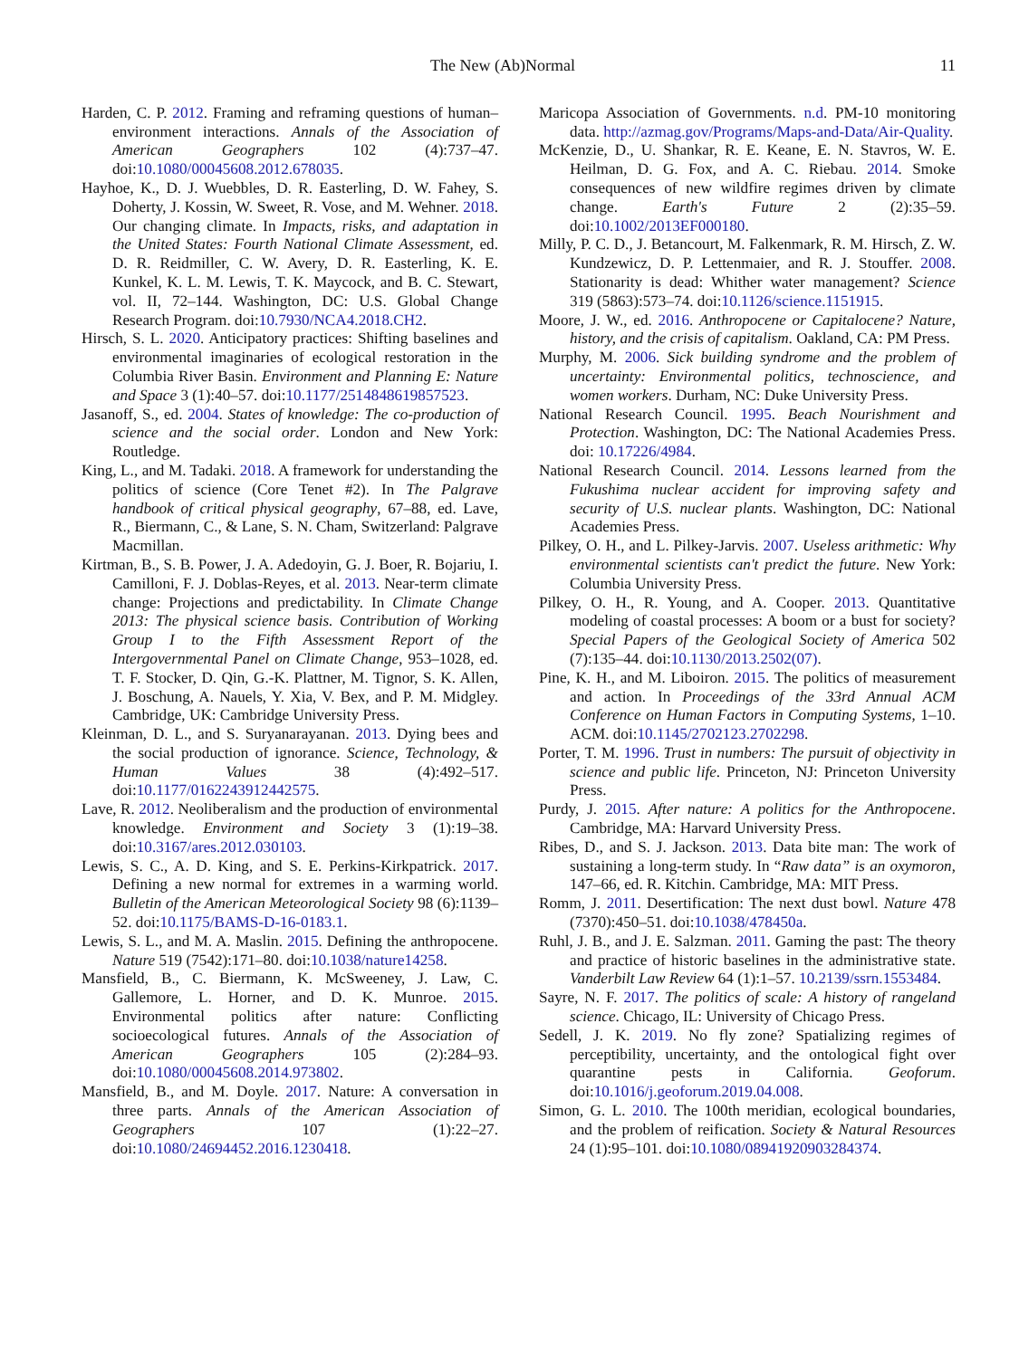The New (Ab)Normal 11
Harden, C. P. 2012. Framing and reframing questions of human–environment interactions. Annals of the Association of American Geographers 102 (4):737–47. doi:10.1080/00045608.2012.678035.
Hayhoe, K., D. J. Wuebbles, D. R. Easterling, D. W. Fahey, S. Doherty, J. Kossin, W. Sweet, R. Vose, and M. Wehner. 2018. Our changing climate. In Impacts, risks, and adaptation in the United States: Fourth National Climate Assessment, ed. D. R. Reidmiller, C. W. Avery, D. R. Easterling, K. E. Kunkel, K. L. M. Lewis, T. K. Maycock, and B. C. Stewart, vol. II, 72–144. Washington, DC: U.S. Global Change Research Program. doi:10.7930/NCA4.2018.CH2.
Hirsch, S. L. 2020. Anticipatory practices: Shifting baselines and environmental imaginaries of ecological restoration in the Columbia River Basin. Environment and Planning E: Nature and Space 3 (1):40–57. doi:10.1177/2514848619857523.
Jasanoff, S., ed. 2004. States of knowledge: The co-production of science and the social order. London and New York: Routledge.
King, L., and M. Tadaki. 2018. A framework for understanding the politics of science (Core Tenet #2). In The Palgrave handbook of critical physical geography, 67–88, ed. Lave, R., Biermann, C., & Lane, S. N. Cham, Switzerland: Palgrave Macmillan.
Kirtman, B., S. B. Power, J. A. Adedoyin, G. J. Boer, R. Bojariu, I. Camilloni, F. J. Doblas-Reyes, et al. 2013. Near-term climate change: Projections and predictability. In Climate Change 2013: The physical science basis. Contribution of Working Group I to the Fifth Assessment Report of the Intergovernmental Panel on Climate Change, 953–1028, ed. T. F. Stocker, D. Qin, G.-K. Plattner, M. Tignor, S. K. Allen, J. Boschung, A. Nauels, Y. Xia, V. Bex, and P. M. Midgley. Cambridge, UK: Cambridge University Press.
Kleinman, D. L., and S. Suryanarayanan. 2013. Dying bees and the social production of ignorance. Science, Technology, & Human Values 38 (4):492–517. doi:10.1177/0162243912442575.
Lave, R. 2012. Neoliberalism and the production of environmental knowledge. Environment and Society 3 (1):19–38. doi:10.3167/ares.2012.030103.
Lewis, S. C., A. D. King, and S. E. Perkins-Kirkpatrick. 2017. Defining a new normal for extremes in a warming world. Bulletin of the American Meteorological Society 98 (6):1139–52. doi:10.1175/BAMS-D-16-0183.1.
Lewis, S. L., and M. A. Maslin. 2015. Defining the anthropocene. Nature 519 (7542):171–80. doi:10.1038/nature14258.
Mansfield, B., C. Biermann, K. McSweeney, J. Law, C. Gallemore, L. Horner, and D. K. Munroe. 2015. Environmental politics after nature: Conflicting socioecological futures. Annals of the Association of American Geographers 105 (2):284–93. doi:10.1080/00045608.2014.973802.
Mansfield, B., and M. Doyle. 2017. Nature: A conversation in three parts. Annals of the American Association of Geographers 107 (1):22–27. doi:10.1080/24694452.2016.1230418.
Maricopa Association of Governments. n.d. PM-10 monitoring data. http://azmag.gov/Programs/Maps-and-Data/Air-Quality.
McKenzie, D., U. Shankar, R. E. Keane, E. N. Stavros, W. E. Heilman, D. G. Fox, and A. C. Riebau. 2014. Smoke consequences of new wildfire regimes driven by climate change. Earth's Future 2 (2):35–59. doi:10.1002/2013EF000180.
Milly, P. C. D., J. Betancourt, M. Falkenmark, R. M. Hirsch, Z. W. Kundzewicz, D. P. Lettenmaier, and R. J. Stouffer. 2008. Stationarity is dead: Whither water management? Science 319 (5863):573–74. doi:10.1126/science.1151915.
Moore, J. W., ed. 2016. Anthropocene or Capitalocene? Nature, history, and the crisis of capitalism. Oakland, CA: PM Press.
Murphy, M. 2006. Sick building syndrome and the problem of uncertainty: Environmental politics, technoscience, and women workers. Durham, NC: Duke University Press.
National Research Council. 1995. Beach Nourishment and Protection. Washington, DC: The National Academies Press. doi: 10.17226/4984.
National Research Council. 2014. Lessons learned from the Fukushima nuclear accident for improving safety and security of U.S. nuclear plants. Washington, DC: National Academies Press.
Pilkey, O. H., and L. Pilkey-Jarvis. 2007. Useless arithmetic: Why environmental scientists can't predict the future. New York: Columbia University Press.
Pilkey, O. H., R. Young, and A. Cooper. 2013. Quantitative modeling of coastal processes: A boom or a bust for society? Special Papers of the Geological Society of America 502 (7):135–44. doi:10.1130/2013.2502(07).
Pine, K. H., and M. Liboiron. 2015. The politics of measurement and action. In Proceedings of the 33rd Annual ACM Conference on Human Factors in Computing Systems, 1–10. ACM. doi:10.1145/2702123.2702298.
Porter, T. M. 1996. Trust in numbers: The pursuit of objectivity in science and public life. Princeton, NJ: Princeton University Press.
Purdy, J. 2015. After nature: A politics for the Anthropocene. Cambridge, MA: Harvard University Press.
Ribes, D., and S. J. Jackson. 2013. Data bite man: The work of sustaining a long-term study. In “Raw data” is an oxymoron, 147–66, ed. R. Kitchin. Cambridge, MA: MIT Press.
Romm, J. 2011. Desertification: The next dust bowl. Nature 478 (7370):450–51. doi:10.1038/478450a.
Ruhl, J. B., and J. E. Salzman. 2011. Gaming the past: The theory and practice of historic baselines in the administrative state. Vanderbilt Law Review 64 (1):1–57. 10.2139/ssrn.1553484.
Sayre, N. F. 2017. The politics of scale: A history of rangeland science. Chicago, IL: University of Chicago Press.
Sedell, J. K. 2019. No fly zone? Spatializing regimes of perceptibility, uncertainty, and the ontological fight over quarantine pests in California. Geoforum. doi:10.1016/j.geoforum.2019.04.008.
Simon, G. L. 2010. The 100th meridian, ecological boundaries, and the problem of reification. Society & Natural Resources 24 (1):95–101. doi:10.1080/08941920903284374.